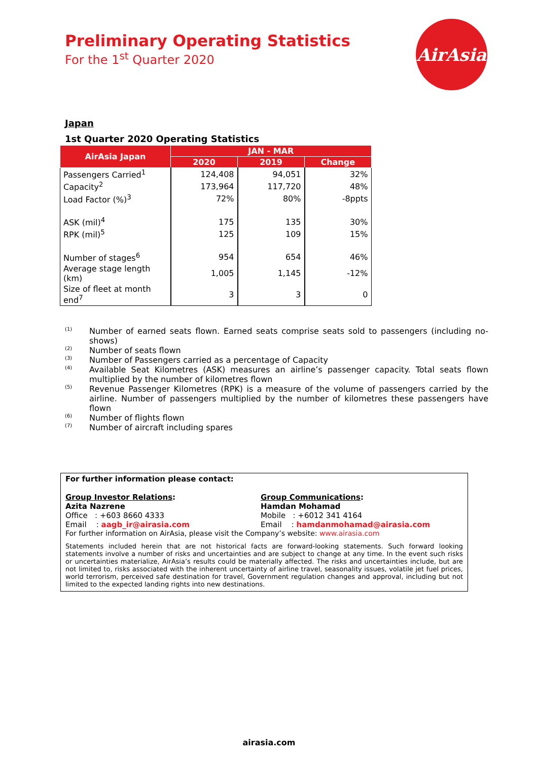AirAsia
Preliminary Operating Statistics
For the 1<sup>st</sup> Quarter 2020
Japan
1st Quarter 2020 Operating Statistics
| AirAsia Japan | JAN - MAR | | |
| --- | --- | --- | --- |
| | 2020 | 2019 | Change |
| Passengers Carried<sup>1</sup> | 124,408 | 94,051 | 32% |
| Capacity<sup>2</sup> | 173,964 | 117,720 | 48% |
| Load Factor (%)<sup>3</sup> | 72% | 80% | -8ppts |
| ASK (mil)<sup>4</sup> | 175 | 135 | 30% |
| RPK (mil)<sup>5</sup> | 125 | 109 | 15% |
| Number of stages<sup>6</sup> | 954 | 654 | 46% |
| Average stage length (km) | 1,005 | 1,145 | -12% |
| Size of fleet at month end<sup>7</sup> | 3 | 3 | 0 |
<sup>(1)</sup> Number of earned seats flown. Earned seats comprise seats sold to passengers (including no-shows)
<sup>(2)</sup> Number of seats flown
<sup>(3)</sup> Number of Passengers carried as a percentage of Capacity
<sup>(4)</sup> Available Seat Kilometres (ASK) measures an airline’s passenger capacity. Total seats flown multiplied by the number of kilometres flown
<sup>(5)</sup> Revenue Passenger Kilometres (RPK) is a measure of the volume of passengers carried by the airline. Number of passengers multiplied by the number of kilometres these passengers have flown
<sup>(6)</sup> Number of flights flown
<sup>(7)</sup> Number of aircraft including spares
For further information please contact:
Group Investor Relations:
Azita Nazrene
Office : +603 8660 4333
Email : aagb_ir@airasia.com
Group Communications:
Hamdan Mohamad
Mobile : +6012 341 4164
Email : hamdanmohamad@airasia.com
For further information on AirAsia, please visit the Company’s website: www.airasia.com
Statements included herein that are not historical facts are forward-looking statements. Such forward looking statements involve a number of risks and uncertainties and are subject to change at any time. In the event such risks or uncertainties materialize, AirAsia’s results could be materially affected. The risks and uncertainties include, but are not limited to, risks associated with the inherent uncertainty of airline travel, seasonality issues, volatile jet fuel prices, world terrorism, perceived safe destination for travel, Government regulation changes and approval, including but not limited to the expected landing rights into new destinations.
airasia.com